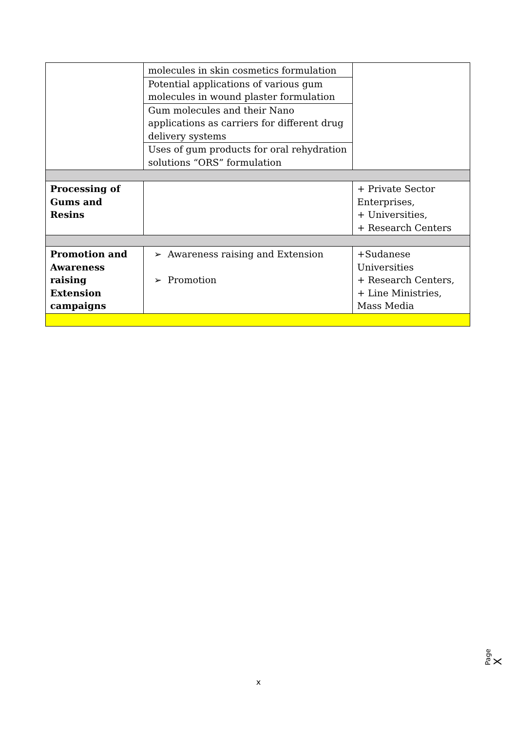| | molecules in skin cosmetics formulation Potential applications of various gum molecules in wound plaster formulation Gum molecules and their Nano applications as carriers for different drug delivery systems Uses of gum products for oral rehydration solutions “ORS” formulation | |
| Processing of Gums and Resins | | + Private Sector Enterprises, + Universities, + Research Centers |
| Promotion and Awareness raising Extension campaigns | ➢ Awareness raising and Extension ➢ Promotion | +Sudanese Universities + Research Centers, + Line Ministries, Mass Media |
Page X
x